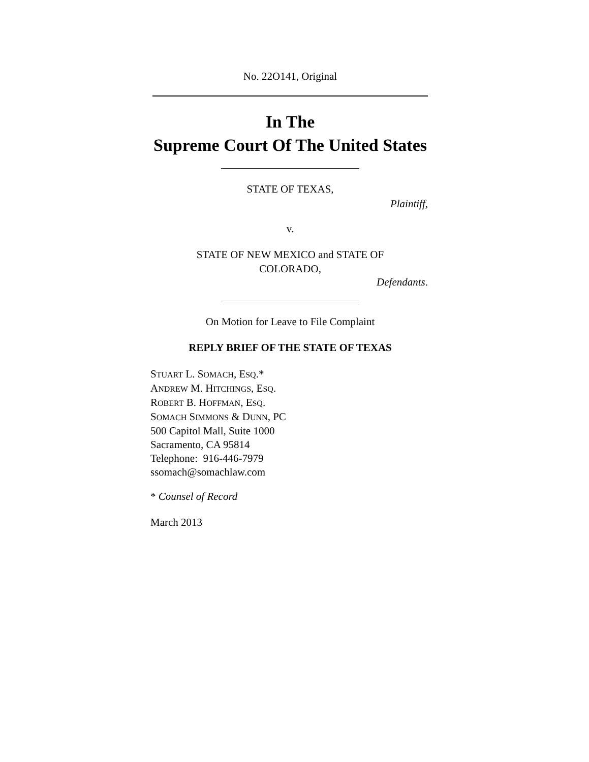No. 22O141, Original
In The
Supreme Court Of The United States
STATE OF TEXAS,
Plaintiff,
v.
STATE OF NEW MEXICO and STATE OF
COLORADO,
Defendants.
On Motion for Leave to File Complaint
REPLY BRIEF OF THE STATE OF TEXAS
STUART L. SOMACH, ESQ.*
ANDREW M. HITCHINGS, ESQ.
ROBERT B. HOFFMAN, ESQ.
SOMACH SIMMONS & DUNN, PC
500 Capitol Mall, Suite 1000
Sacramento, CA 95814
Telephone: 916-446-7979
ssomach@somachlaw.com
* Counsel of Record
March 2013